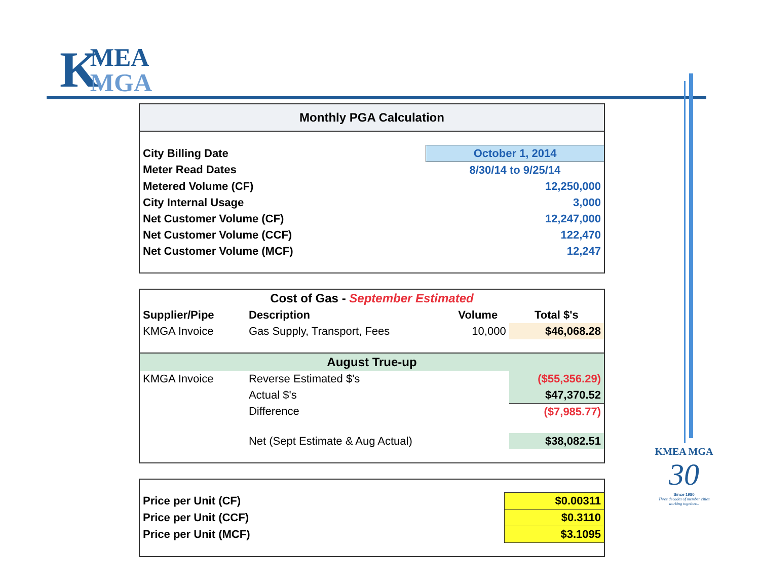KMEA MGA
| Monthly PGA Calculation | |
| City Billing Date | October 1, 2014 |
| Meter Read Dates | 8/30/14 to 9/25/14 |
| Metered Volume (CF) | 12,250,000 |
| City Internal Usage | 3,000 |
| Net Customer Volume (CF) | 12,247,000 |
| Net Customer Volume (CCF) | 122,470 |
| Net Customer Volume (MCF) | 12,247 |
| Cost of Gas - September Estimated | | | |
| Supplier/Pipe | Description | Volume | Total $'s |
| KMGA Invoice | Gas Supply, Transport, Fees | 10,000 | $46,068.28 |
| August True-up | | | |
| KMGA Invoice | Reverse Estimated $'s | | ($55,356.29) |
| | Actual $'s | | $47,370.52 |
| | Difference | | ($7,985.77) |
| | Net (Sept Estimate & Aug Actual) | | $38,082.51 |
| Price per Unit (CF) | $0.00311 |
| Price per Unit (CCF) | $0.3110 |
| Price per Unit (MCF) | $3.1095 |
KMEA MGA
30
Since 1980
Three decades of member cities working together...